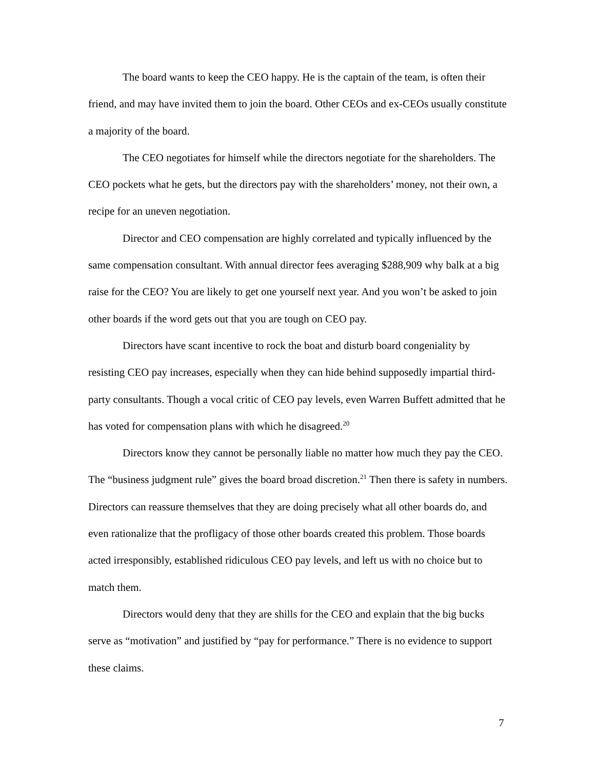The board wants to keep the CEO happy. He is the captain of the team, is often their friend, and may have invited them to join the board. Other CEOs and ex-CEOs usually constitute a majority of the board.
The CEO negotiates for himself while the directors negotiate for the shareholders. The CEO pockets what he gets, but the directors pay with the shareholders’ money, not their own, a recipe for an uneven negotiation.
Director and CEO compensation are highly correlated and typically influenced by the same compensation consultant. With annual director fees averaging $288,909 why balk at a big raise for the CEO? You are likely to get one yourself next year. And you won’t be asked to join other boards if the word gets out that you are tough on CEO pay.
Directors have scant incentive to rock the boat and disturb board congeniality by resisting CEO pay increases, especially when they can hide behind supposedly impartial third-party consultants. Though a vocal critic of CEO pay levels, even Warren Buffett admitted that he has voted for compensation plans with which he disagreed.<sup>20</sup>
Directors know they cannot be personally liable no matter how much they pay the CEO. The “business judgment rule” gives the board broad discretion.<sup>21</sup> Then there is safety in numbers. Directors can reassure themselves that they are doing precisely what all other boards do, and even rationalize that the profligacy of those other boards created this problem. Those boards acted irresponsibly, established ridiculous CEO pay levels, and left us with no choice but to match them.
Directors would deny that they are shills for the CEO and explain that the big bucks serve as “motivation” and justified by “pay for performance.” There is no evidence to support these claims.
7